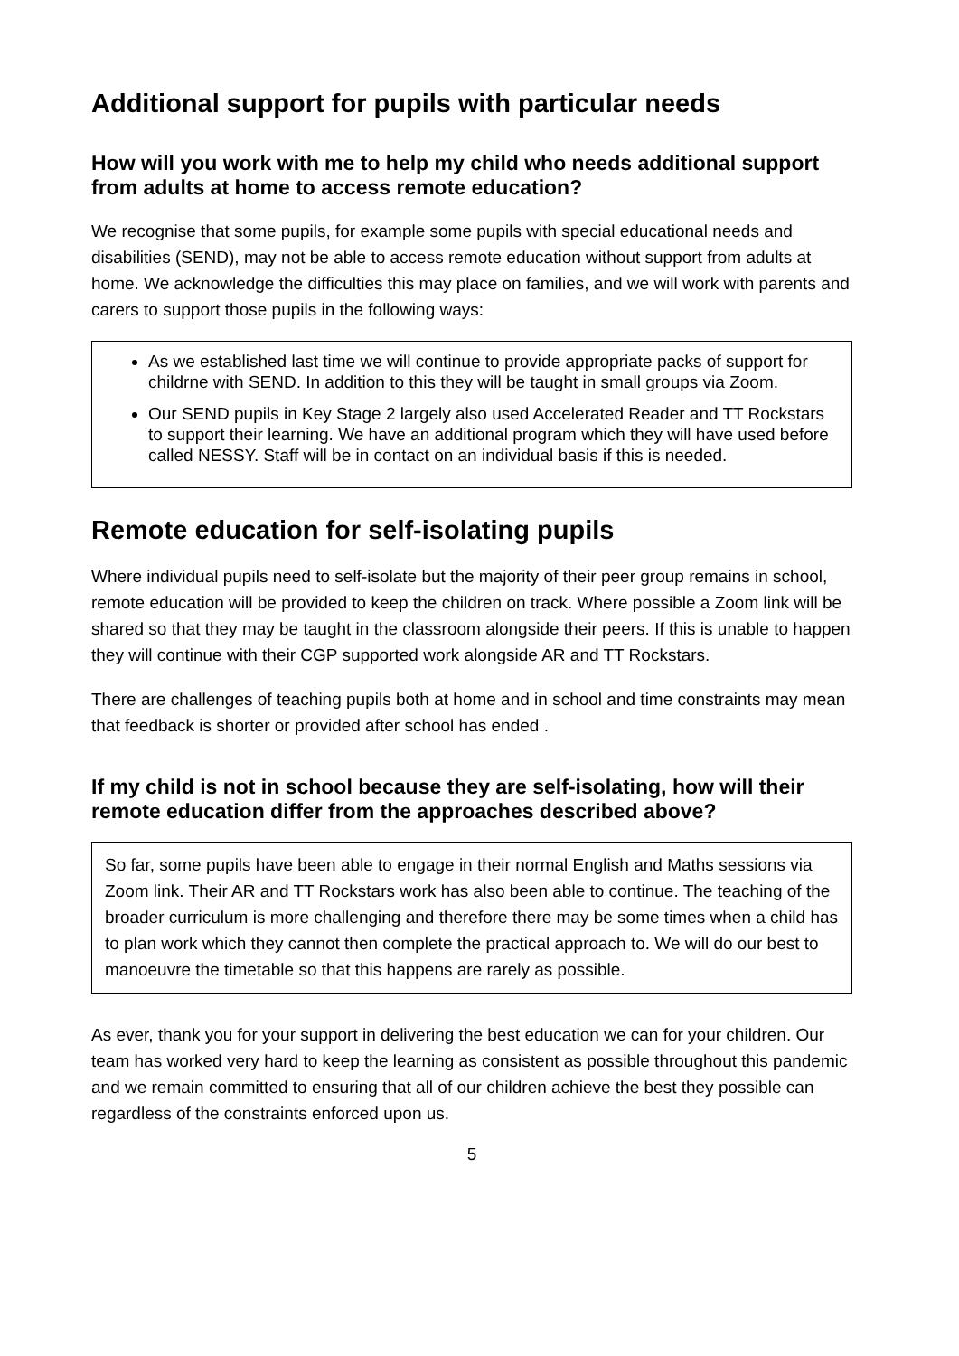Additional support for pupils with particular needs
How will you work with me to help my child who needs additional support from adults at home to access remote education?
We recognise that some pupils, for example some pupils with special educational needs and disabilities (SEND), may not be able to access remote education without support from adults at home. We acknowledge the difficulties this may place on families, and we will work with parents and carers to support those pupils in the following ways:
As we established last time we will continue to provide appropriate packs of support for childrne with SEND. In addition to this they will be taught in small groups via Zoom.
Our SEND pupils in Key Stage 2 largely also used Accelerated Reader and TT Rockstars to support their learning. We have an additional program which they will have used before called NESSY. Staff will be in contact on an individual basis if this is needed.
Remote education for self-isolating pupils
Where individual pupils need to self-isolate but the majority of their peer group remains in school, remote education will be provided to keep the children on track. Where possible a Zoom link will be shared so that they may be taught in the classroom alongside their peers. If this is unable to happen they will continue with their CGP supported work alongside AR and TT Rockstars.
There are challenges of teaching pupils both at home and in school and time constraints may mean that feedback is shorter or provided after school has ended .
If my child is not in school because they are self-isolating, how will their remote education differ from the approaches described above?
So far, some pupils have been able to engage in their normal English and Maths sessions via Zoom link. Their AR and TT Rockstars work has also been able to continue. The teaching of the broader curriculum is more challenging and therefore there may be some times when a child has to plan work which they cannot then complete the practical approach to. We will do our best to manoeuvre the timetable so that this happens are rarely as possible.
As ever, thank you for your support in delivering the best education we can for your children. Our team has worked very hard to keep the learning as consistent as possible throughout this pandemic and we remain committed to ensuring that all of our children achieve the best they possible can regardless of the constraints enforced upon us.
5